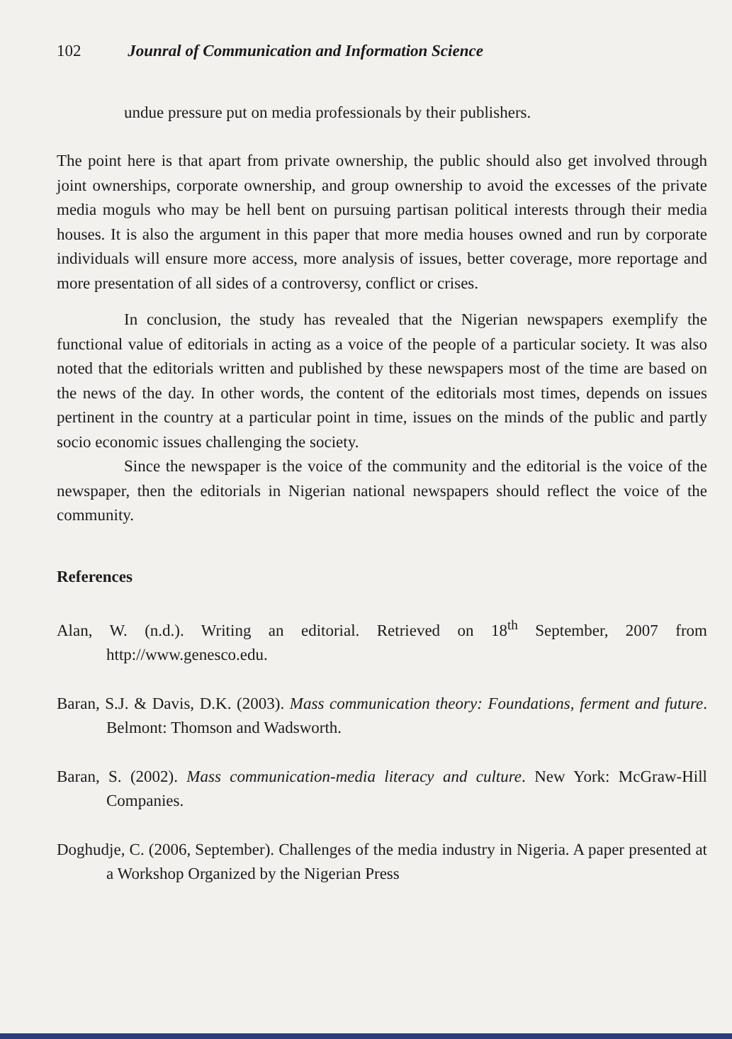102 Jounral of Communication and Information Science
undue pressure put on media professionals by their publishers.
The point here is that apart from private ownership, the public should also get involved through joint ownerships, corporate ownership, and group ownership to avoid the excesses of the private media moguls who may be hell bent on pursuing partisan political interests through their media houses. It is also the argument in this paper that more media houses owned and run by corporate individuals will ensure more access, more analysis of issues, better coverage, more reportage and more presentation of all sides of a controversy, conflict or crises.
In conclusion, the study has revealed that the Nigerian newspapers exemplify the functional value of editorials in acting as a voice of the people of a particular society. It was also noted that the editorials written and published by these newspapers most of the time are based on the news of the day. In other words, the content of the editorials most times, depends on issues pertinent in the country at a particular point in time, issues on the minds of the public and partly socio economic issues challenging the society.
Since the newspaper is the voice of the community and the editorial is the voice of the newspaper, then the editorials in Nigerian national newspapers should reflect the voice of the community.
References
Alan, W. (n.d.). Writing an editorial. Retrieved on 18<sup>th</sup> September, 2007 from http://www.genesco.edu.
Baran, S.J. & Davis, D.K. (2003). Mass communication theory: Foundations, ferment and future. Belmont: Thomson and Wadsworth.
Baran, S. (2002). Mass communication-media literacy and culture. New York: McGraw-Hill Companies.
Doghudje, C. (2006, September). Challenges of the media industry in Nigeria. A paper presented at a Workshop Organized by the Nigerian Press